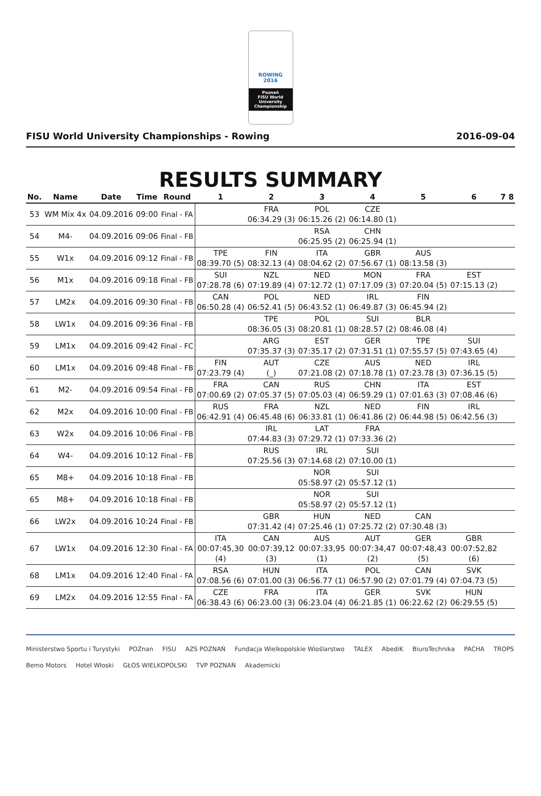ROWING
2016
Poznań
FISU World University Championship
FISU World University Championships - Rowing 2016-09-04
RESULTS SUMMARY
| No. | Name | Date | Time | Round | 1 | 2 | 3 | 4 | 5 | 6 | 7 8 |
| --- | --- | --- | --- | --- | --- | --- | --- | --- | --- | --- | --- |
| 53 | WM Mix 4x | 04.09.2016 | 09:00 | Final - FA | | FRA 06:34.29 (3) | POL 06:15.26 (2) | CZE 06:14.80 (1) | | | |
| 54 | M4- | 04.09.2016 | 09:06 | Final - FB | | | RSA 06:25.95 (2) | CHN 06:25.94 (1) | | | |
| 55 | W1x | 04.09.2016 | 09:12 | Final - FB | TPE 08:39.70 (5) | FIN 08:32.13 (4) | ITA 08:04.62 (2) | GBR 07:56.67 (1) | AUS 08:13.58 (3) | | |
| 56 | M1x | 04.09.2016 | 09:18 | Final - FB | SUI 07:28.78 (6) | NZL 07:19.89 (4) | NED 07:12.72 (1) | MON 07:17.09 (3) | FRA 07:20.04 (5) | EST 07:15.13 (2) | |
| 57 | LM2x | 04.09.2016 | 09:30 | Final - FB | CAN 06:50.28 (4) | POL 06:52.41 (5) | NED 06:43.52 (1) | IRL 06:49.87 (3) | FIN 06:45.94 (2) | | |
| 58 | LW1x | 04.09.2016 | 09:36 | Final - FB | | TPE 08:36.05 (3) | POL 08:20.81 (1) | SUI 08:28.57 (2) | BLR 08:46.08 (4) | | |
| 59 | LM1x | 04.09.2016 | 09:42 | Final - FC | | ARG 07:35.37 (3) | EST 07:35.17 (2) | GER 07:31.51 (1) | TPE 07:55.57 (5) | SUI 07:43.65 (4) | |
| 60 | LM1x | 04.09.2016 | 09:48 | Final - FB | FIN 07:23.79 (4) | AUT (_) | CZE 07:21.08 (2) | AUS 07:18.78 (1) | NED 07:23.78 (3) | IRL 07:36.15 (5) | |
| 61 | M2- | 04.09.2016 | 09:54 | Final - FB | FRA 07:00.69 (2) | CAN 07:05.37 (5) | RUS 07:05.03 (4) | CHN 06:59.29 (1) | ITA 07:01.63 (3) | EST 07:08.46 (6) | |
| 62 | M2x | 04.09.2016 | 10:00 | Final - FB | RUS 06:42.91 (4) | FRA 06:45.48 (6) | NZL 06:33.81 (1) | NED 06:41.86 (2) | FIN 06:44.98 (5) | IRL 06:42.56 (3) | |
| 63 | W2x | 04.09.2016 | 10:06 | Final - FB | | IRL 07:44.83 (3) | LAT 07:29.72 (1) | FRA 07:33.36 (2) | | | |
| 64 | W4- | 04.09.2016 | 10:12 | Final - FB | | RUS 07:25.56 (3) | IRL 07:14.68 (2) | SUI 07:10.00 (1) | | | |
| 65 | M8+ | 04.09.2016 | 10:18 | Final - FB | | | NOR 05:58.97 (2) | SUI 05:57.12 (1) | | | |
| 65 | M8+ | 04.09.2016 | 10:18 | Final - FB | | | NOR 05:58.97 (2) | SUI 05:57.12 (1) | | | |
| 66 | LW2x | 04.09.2016 | 10:24 | Final - FB | | GBR 07:31.42 (4) | HUN 07:25.46 (1) | NED 07:25.72 (2) | CAN 07:30.48 (3) | | |
| 67 | LW1x | 04.09.2016 | 12:30 | Final - FA | ITA 00:07:45,30 (4) | CAN 00:07:39,12 (3) | AUS 00:07:33,95 (1) | AUT 00:07:34,47 (2) | GER 00:07:48,43 (5) | GBR 00:07:52,82 (6) | |
| 68 | LM1x | 04.09.2016 | 12:40 | Final - FA | RSA 07:08.56 (6) | HUN 07:01.00 (3) | ITA 06:56.77 (1) | POL 06:57.90 (2) | CAN 07:01.79 (4) | SVK 07:04.73 (5) | |
| 69 | LM2x | 04.09.2016 | 12:55 | Final - FA | CZE 06:38.43 (6) | FRA 06:23.00 (3) | ITA 06:23.04 (4) | GER 06:21.85 (1) | SVK 06:22.62 (2) | HUN 06:29.55 (5) | |
Ministerstwo Sportu i Turystyki POZnan FISU AZS POZNAŃ Fundacja Wielkopolskie Wioślarstwo TALEX AbediK BiuroTechnika PACHA TROPS Bemo Motors Hotel Włoski GŁOS WIELKOPOLSKI TVP POZNAŃ Akademicki